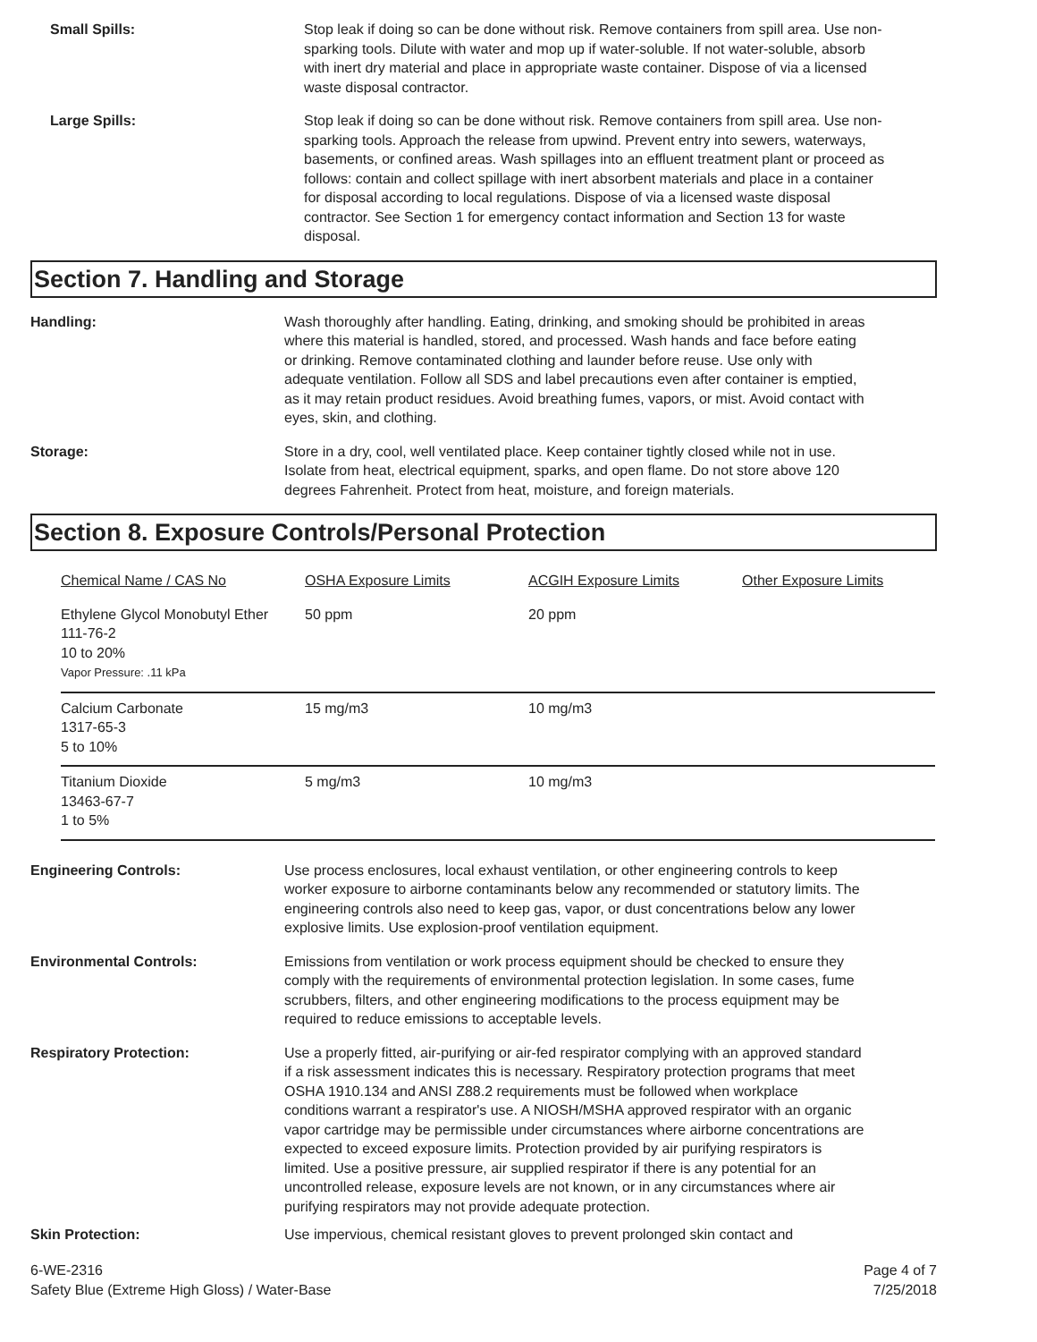Small Spills: Stop leak if doing so can be done without risk. Remove containers from spill area. Use non-sparking tools. Dilute with water and mop up if water-soluble. If not water-soluble, absorb with inert dry material and place in appropriate waste container. Dispose of via a licensed waste disposal contractor.
Large Spills: Stop leak if doing so can be done without risk. Remove containers from spill area. Use non-sparking tools. Approach the release from upwind. Prevent entry into sewers, waterways, basements, or confined areas. Wash spillages into an effluent treatment plant or proceed as follows: contain and collect spillage with inert absorbent materials and place in a container for disposal according to local regulations. Dispose of via a licensed waste disposal contractor. See Section 1 for emergency contact information and Section 13 for waste disposal.
Section 7. Handling and Storage
Handling: Wash thoroughly after handling. Eating, drinking, and smoking should be prohibited in areas where this material is handled, stored, and processed. Wash hands and face before eating or drinking. Remove contaminated clothing and launder before reuse. Use only with adequate ventilation. Follow all SDS and label precautions even after container is emptied, as it may retain product residues. Avoid breathing fumes, vapors, or mist. Avoid contact with eyes, skin, and clothing.
Storage: Store in a dry, cool, well ventilated place. Keep container tightly closed while not in use. Isolate from heat, electrical equipment, sparks, and open flame. Do not store above 120 degrees Fahrenheit. Protect from heat, moisture, and foreign materials.
Section 8. Exposure Controls/Personal Protection
| Chemical Name / CAS No | OSHA Exposure Limits | ACGIH Exposure Limits | Other Exposure Limits |
| Ethylene Glycol Monobutyl Ether 111-76-2 10 to 20% Vapor Pressure: .11 kPa | 50 ppm | 20 ppm | |
| Calcium Carbonate 1317-65-3 5 to 10% | 15 mg/m3 | 10 mg/m3 | |
| Titanium Dioxide 13463-67-7 1 to 5% | 5 mg/m3 | 10 mg/m3 | |
Engineering Controls: Use process enclosures, local exhaust ventilation, or other engineering controls to keep worker exposure to airborne contaminants below any recommended or statutory limits. The engineering controls also need to keep gas, vapor, or dust concentrations below any lower explosive limits. Use explosion-proof ventilation equipment.
Environmental Controls: Emissions from ventilation or work process equipment should be checked to ensure they comply with the requirements of environmental protection legislation. In some cases, fume scrubbers, filters, and other engineering modifications to the process equipment may be required to reduce emissions to acceptable levels.
Respiratory Protection: Use a properly fitted, air-purifying or air-fed respirator complying with an approved standard if a risk assessment indicates this is necessary. Respiratory protection programs that meet OSHA 1910.134 and ANSI Z88.2 requirements must be followed when workplace conditions warrant a respirator's use. A NIOSH/MSHA approved respirator with an organic vapor cartridge may be permissible under circumstances where airborne concentrations are expected to exceed exposure limits. Protection provided by air purifying respirators is limited. Use a positive pressure, air supplied respirator if there is any potential for an uncontrolled release, exposure levels are not known, or in any circumstances where air purifying respirators may not provide adequate protection.
Skin Protection: Use impervious, chemical resistant gloves to prevent prolonged skin contact and
6-WE-2316
Safety Blue (Extreme High Gloss) / Water-Base
Page 4 of 7
7/25/2018